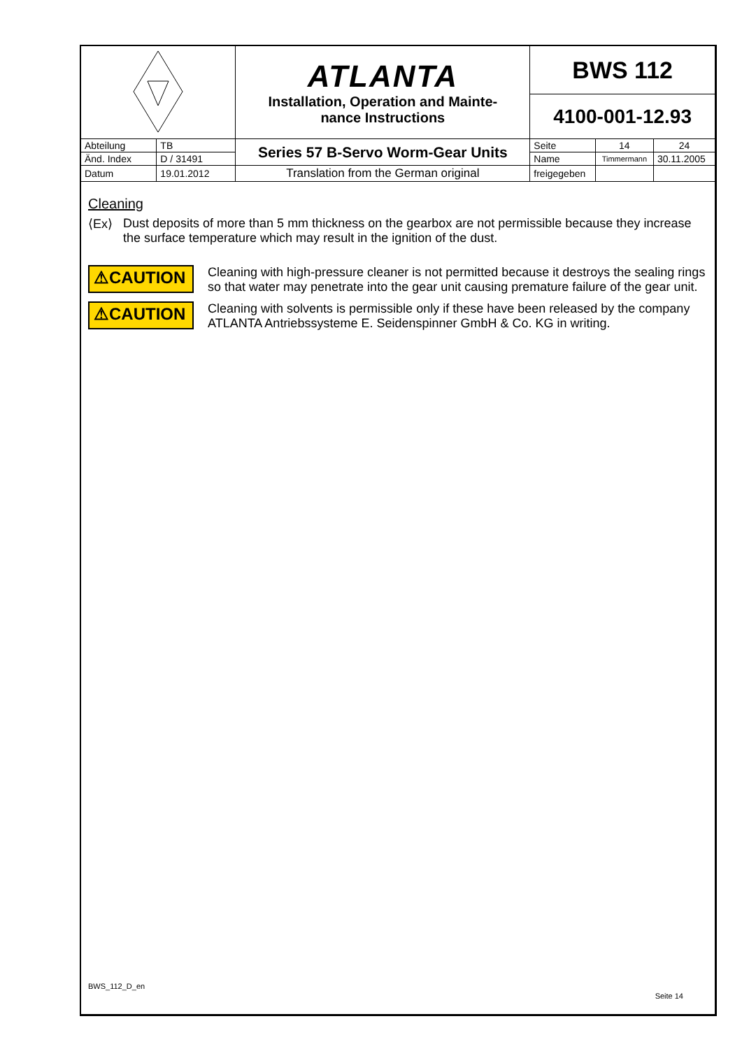| | | ATLANTA Installation, Operation and Mainte- nance Instructions | BWS 112 | | |
| | | | 4100-001-12.93 | | |
| Abteilung | TB | Series 57 B-Servo Worm-Gear Units | Seite | 14 | 24 |
| Änd. Index | D / 31491 | | Name | Timmermann | 30.11.2005 |
| Datum | 19.01.2012 | Translation from the German original | freigegeben | | |
Cleaning
⟨Ex⟩ Dust deposits of more than 5 mm thickness on the gearbox are not permissible because they increase the surface temperature which may result in the ignition of the dust.
⚠CAUTION
Cleaning with high-pressure cleaner is not permitted because it destroys the sealing rings so that water may penetrate into the gear unit causing premature failure of the gear unit.
⚠CAUTION
Cleaning with solvents is permissible only if these have been released by the company ATLANTA Antriebssysteme E. Seidenspinner GmbH & Co. KG in writing.
BWS_112_D_en Seite 14